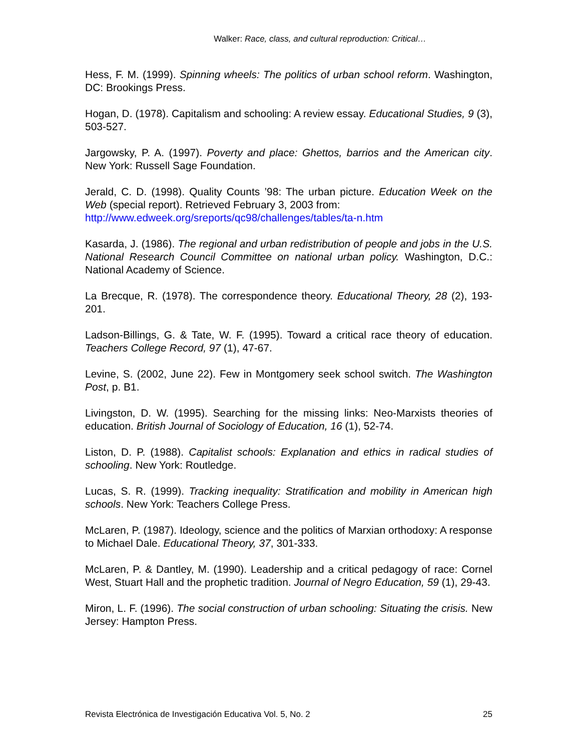Walker: Race, class, and cultural reproduction: Critical…
Hess, F. M. (1999). Spinning wheels: The politics of urban school reform. Washington, DC: Brookings Press.
Hogan, D. (1978). Capitalism and schooling: A review essay. Educational Studies, 9 (3), 503-527.
Jargowsky, P. A. (1997). Poverty and place: Ghettos, barrios and the American city. New York: Russell Sage Foundation.
Jerald, C. D. (1998). Quality Counts ’98: The urban picture. Education Week on the Web (special report). Retrieved February 3, 2003 from:
http://www.edweek.org/sreports/qc98/challenges/tables/ta-n.htm
Kasarda, J. (1986). The regional and urban redistribution of people and jobs in the U.S. National Research Council Committee on national urban policy. Washington, D.C.: National Academy of Science.
La Brecque, R. (1978). The correspondence theory. Educational Theory, 28 (2), 193-201.
Ladson-Billings, G. & Tate, W. F. (1995). Toward a critical race theory of education. Teachers College Record, 97 (1), 47-67.
Levine, S. (2002, June 22). Few in Montgomery seek school switch. The Washington Post, p. B1.
Livingston, D. W. (1995). Searching for the missing links: Neo-Marxists theories of education. British Journal of Sociology of Education, 16 (1), 52-74.
Liston, D. P. (1988). Capitalist schools: Explanation and ethics in radical studies of schooling. New York: Routledge.
Lucas, S. R. (1999). Tracking inequality: Stratification and mobility in American high schools. New York: Teachers College Press.
McLaren, P. (1987). Ideology, science and the politics of Marxian orthodoxy: A response to Michael Dale. Educational Theory, 37, 301-333.
McLaren, P. & Dantley, M. (1990). Leadership and a critical pedagogy of race: Cornel West, Stuart Hall and the prophetic tradition. Journal of Negro Education, 59 (1), 29-43.
Miron, L. F. (1996). The social construction of urban schooling: Situating the crisis. New Jersey: Hampton Press.
Revista Electrónica de Investigación Educativa Vol. 5, No. 2 25